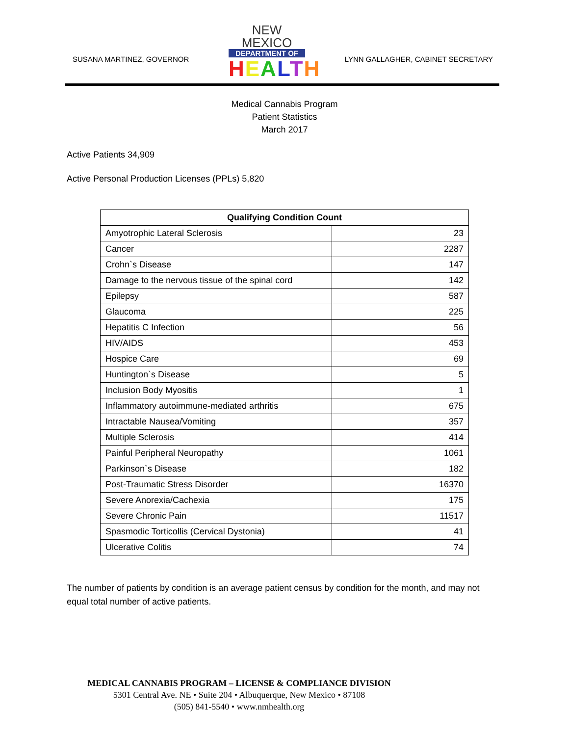SUSANA MARTINEZ, GOVERNOR
NEW MEXICO
DEPARTMENT OF
HEALTH
LYNN GALLAGHER, CABINET SECRETARY
Medical Cannabis Program
Patient Statistics
March 2017
Active Patients 34,909
Active Personal Production Licenses (PPLs) 5,820
| Qualifying Condition Count | |
| --- | --- |
| Amyotrophic Lateral Sclerosis | 23 |
| Cancer | 2287 |
| Crohn`s Disease | 147 |
| Damage to the nervous tissue of the spinal cord | 142 |
| Epilepsy | 587 |
| Glaucoma | 225 |
| Hepatitis C Infection | 56 |
| HIV/AIDS | 453 |
| Hospice Care | 69 |
| Huntington`s Disease | 5 |
| Inclusion Body Myositis | 1 |
| Inflammatory autoimmune-mediated arthritis | 675 |
| Intractable Nausea/Vomiting | 357 |
| Multiple Sclerosis | 414 |
| Painful Peripheral Neuropathy | 1061 |
| Parkinson`s Disease | 182 |
| Post-Traumatic Stress Disorder | 16370 |
| Severe Anorexia/Cachexia | 175 |
| Severe Chronic Pain | 11517 |
| Spasmodic Torticollis (Cervical Dystonia) | 41 |
| Ulcerative Colitis | 74 |
The number of patients by condition is an average patient census by condition for the month, and may not equal total number of active patients.
MEDICAL CANNABIS PROGRAM – LICENSE & COMPLIANCE DIVISION
5301 Central Ave. NE • Suite 204 • Albuquerque, New Mexico • 87108
(505) 841-5540 • www.nmhealth.org